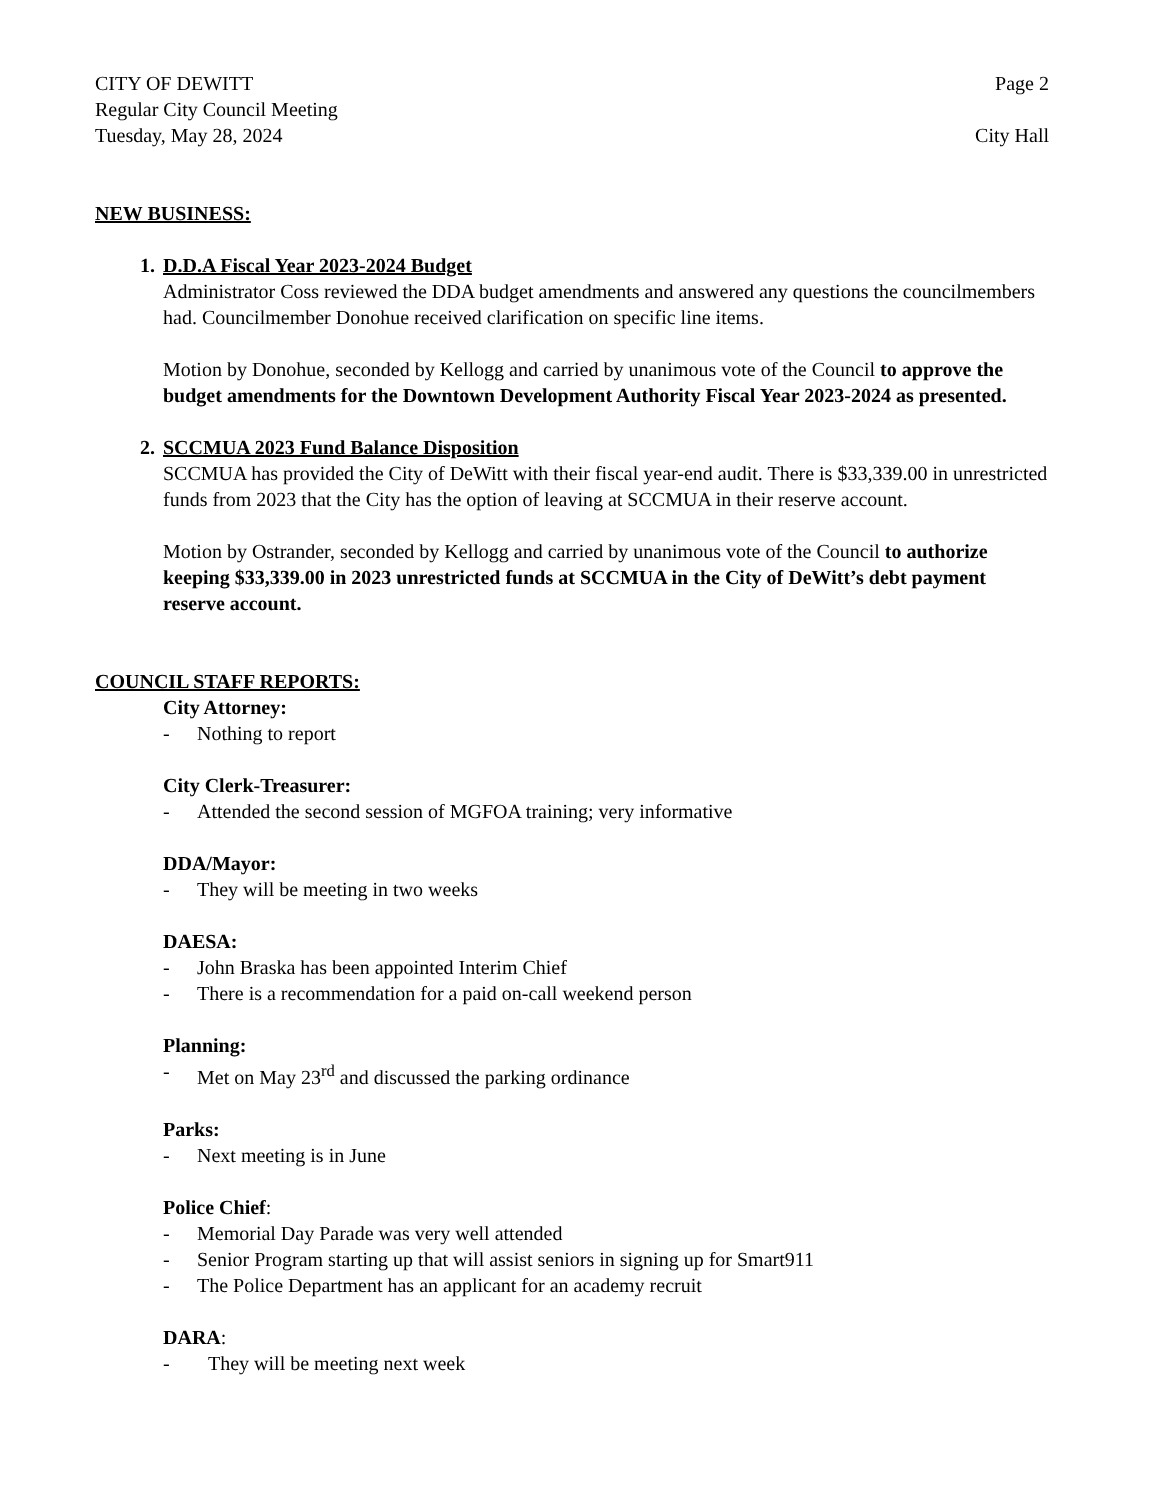CITY OF DEWITT Page 2
Regular City Council Meeting
Tuesday, May 28, 2024 City Hall
NEW BUSINESS:
1. D.D.A Fiscal Year 2023-2024 Budget
Administrator Coss reviewed the DDA budget amendments and answered any questions the councilmembers had. Councilmember Donohue received clarification on specific line items.
Motion by Donohue, seconded by Kellogg and carried by unanimous vote of the Council to approve the budget amendments for the Downtown Development Authority Fiscal Year 2023-2024 as presented.
2. SCCMUA 2023 Fund Balance Disposition
SCCMUA has provided the City of DeWitt with their fiscal year-end audit. There is $33,339.00 in unrestricted funds from 2023 that the City has the option of leaving at SCCMUA in their reserve account.
Motion by Ostrander, seconded by Kellogg and carried by unanimous vote of the Council to authorize keeping $33,339.00 in 2023 unrestricted funds at SCCMUA in the City of DeWitt’s debt payment reserve account.
COUNCIL STAFF REPORTS:
City Attorney:
- Nothing to report
City Clerk-Treasurer:
- Attended the second session of MGFOA training; very informative
DDA/Mayor:
- They will be meeting in two weeks
DAESA:
- John Braska has been appointed Interim Chief
- There is a recommendation for a paid on-call weekend person
Planning:
- Met on May 23<sup>rd</sup> and discussed the parking ordinance
Parks:
- Next meeting is in June
Police Chief:
- Memorial Day Parade was very well attended
- Senior Program starting up that will assist seniors in signing up for Smart911
- The Police Department has an applicant for an academy recruit
DARA:
- They will be meeting next week